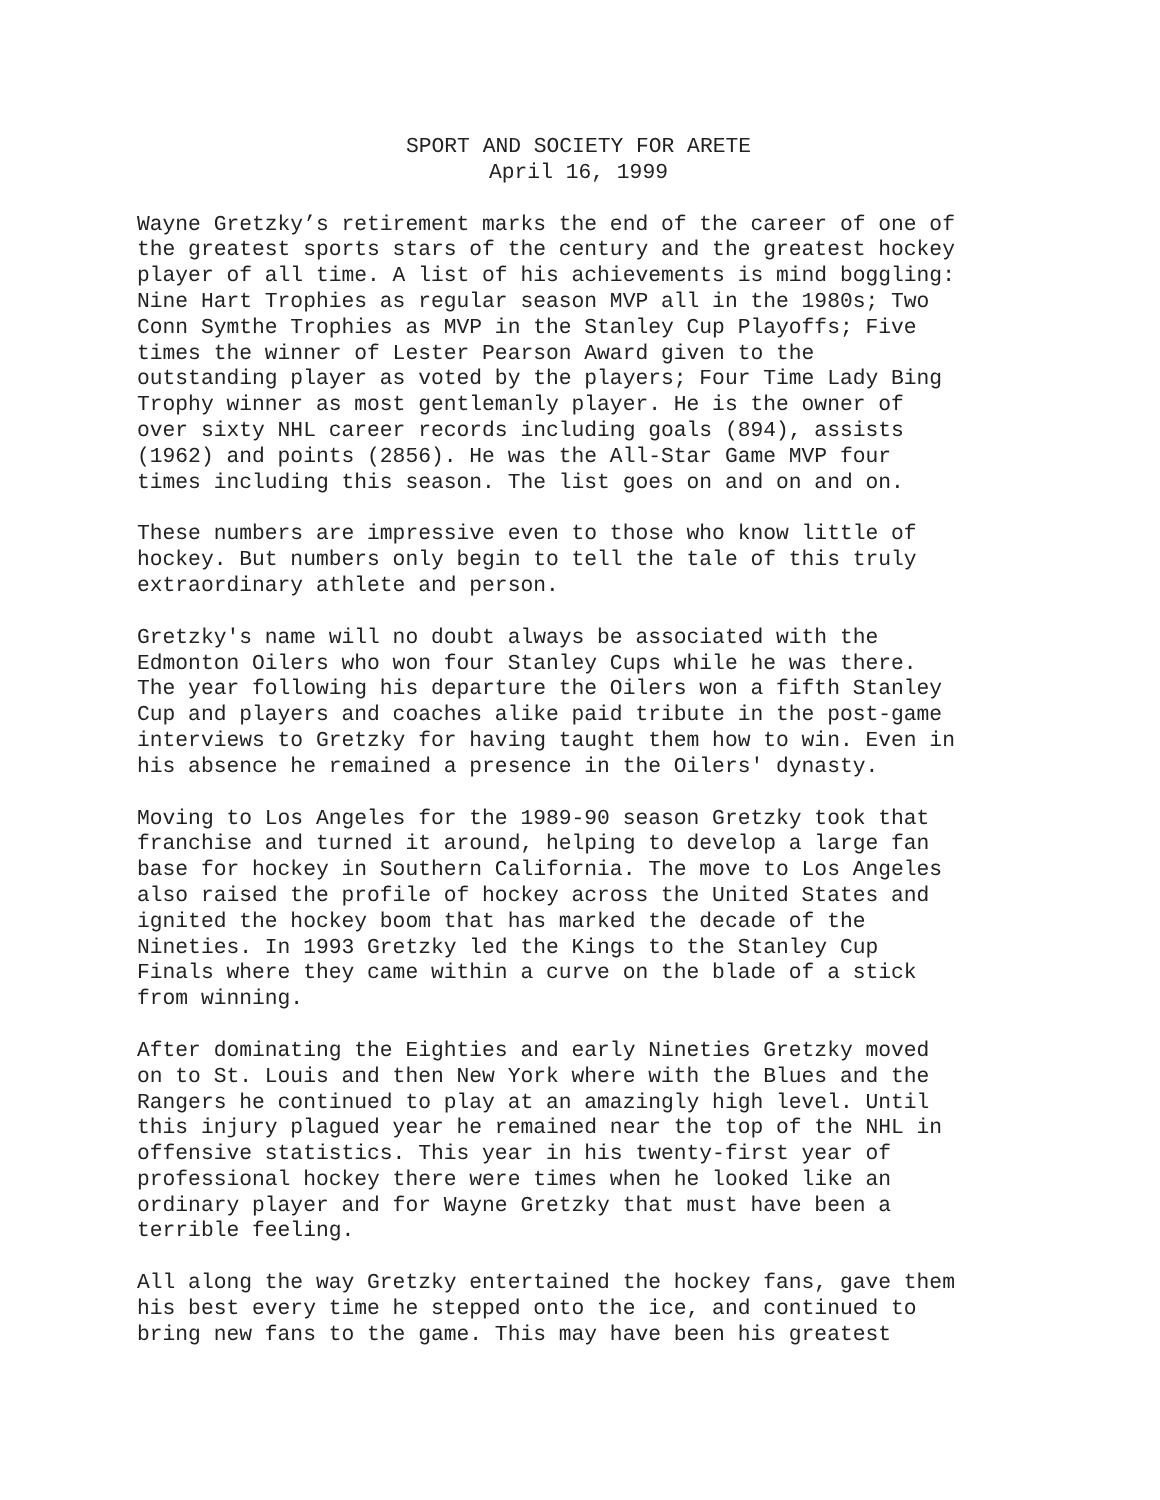SPORT AND SOCIETY FOR ARETE
April 16, 1999
Wayne Gretzky’s retirement marks the end of the career of one of the greatest sports stars of the century and the greatest hockey player of all time. A list of his achievements is mind boggling: Nine Hart Trophies as regular season MVP all in the 1980s; Two Conn Symthe Trophies as MVP in the Stanley Cup Playoffs; Five times the winner of Lester Pearson Award given to the outstanding player as voted by the players; Four Time Lady Bing Trophy winner as most gentlemanly player. He is the owner of over sixty NHL career records including goals (894), assists (1962) and points (2856). He was the All-Star Game MVP four times including this season. The list goes on and on and on.
These numbers are impressive even to those who know little of hockey. But numbers only begin to tell the tale of this truly extraordinary athlete and person.
Gretzky's name will no doubt always be associated with the Edmonton Oilers who won four Stanley Cups while he was there. The year following his departure the Oilers won a fifth Stanley Cup and players and coaches alike paid tribute in the post-game interviews to Gretzky for having taught them how to win. Even in his absence he remained a presence in the Oilers' dynasty.
Moving to Los Angeles for the 1989-90 season Gretzky took that franchise and turned it around, helping to develop a large fan base for hockey in Southern California. The move to Los Angeles also raised the profile of hockey across the United States and ignited the hockey boom that has marked the decade of the Nineties. In 1993 Gretzky led the Kings to the Stanley Cup Finals where they came within a curve on the blade of a stick from winning.
After dominating the Eighties and early Nineties Gretzky moved on to St. Louis and then New York where with the Blues and the Rangers he continued to play at an amazingly high level. Until this injury plagued year he remained near the top of the NHL in offensive statistics. This year in his twenty-first year of professional hockey there were times when he looked like an ordinary player and for Wayne Gretzky that must have been a terrible feeling.
All along the way Gretzky entertained the hockey fans, gave them his best every time he stepped onto the ice, and continued to bring new fans to the game. This may have been his greatest